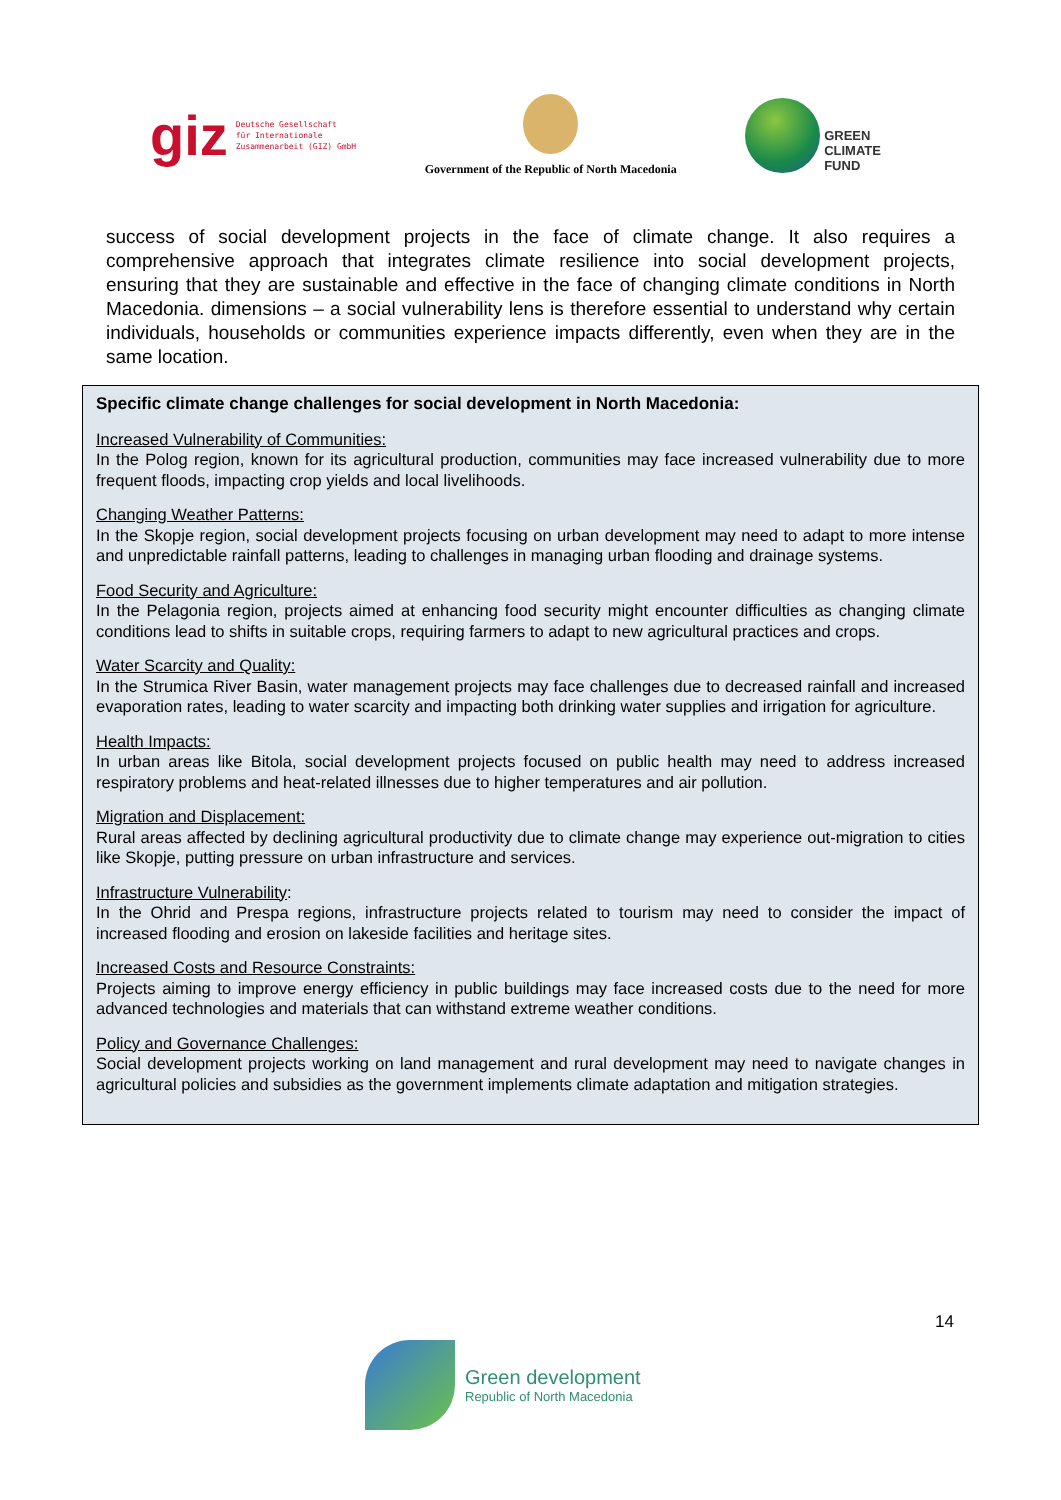giz Deutsche Gesellschaft
für Internationale
Zusammenarbeit (GIZ) GmbH
Government of the Republic of North Macedonia
GREEN
CLIMATE
FUND
success of social development projects in the face of climate change. It also requires a comprehensive approach that integrates climate resilience into social development projects, ensuring that they are sustainable and effective in the face of changing climate conditions in North Macedonia. dimensions – a social vulnerability lens is therefore essential to understand why certain individuals, households or communities experience impacts differently, even when they are in the same location.
Specific climate change challenges for social development in North Macedonia:
Increased Vulnerability of Communities:
In the Polog region, known for its agricultural production, communities may face increased vulnerability due to more frequent floods, impacting crop yields and local livelihoods.
Changing Weather Patterns:
In the Skopje region, social development projects focusing on urban development may need to adapt to more intense and unpredictable rainfall patterns, leading to challenges in managing urban flooding and drainage systems.
Food Security and Agriculture:
In the Pelagonia region, projects aimed at enhancing food security might encounter difficulties as changing climate conditions lead to shifts in suitable crops, requiring farmers to adapt to new agricultural practices and crops.
Water Scarcity and Quality:
In the Strumica River Basin, water management projects may face challenges due to decreased rainfall and increased evaporation rates, leading to water scarcity and impacting both drinking water supplies and irrigation for agriculture.
Health Impacts:
In urban areas like Bitola, social development projects focused on public health may need to address increased respiratory problems and heat-related illnesses due to higher temperatures and air pollution.
Migration and Displacement:
Rural areas affected by declining agricultural productivity due to climate change may experience out-migration to cities like Skopje, putting pressure on urban infrastructure and services.
Infrastructure Vulnerability:
In the Ohrid and Prespa regions, infrastructure projects related to tourism may need to consider the impact of increased flooding and erosion on lakeside facilities and heritage sites.
Increased Costs and Resource Constraints:
Projects aiming to improve energy efficiency in public buildings may face increased costs due to the need for more advanced technologies and materials that can withstand extreme weather conditions.
Policy and Governance Challenges:
Social development projects working on land management and rural development may need to navigate changes in agricultural policies and subsidies as the government implements climate adaptation and mitigation strategies.
14
Green development
Republic of North Macedonia